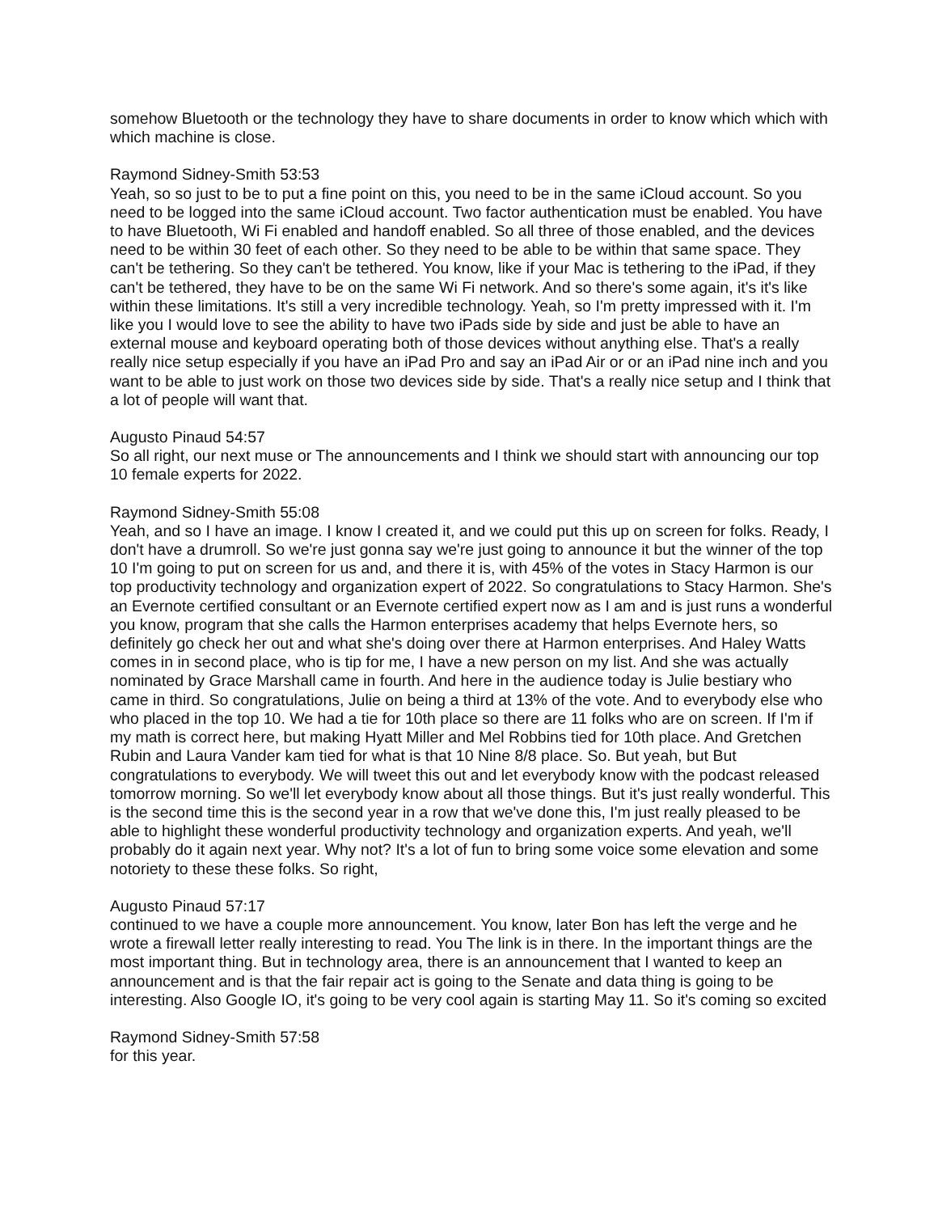somehow Bluetooth or the technology they have to share documents in order to know which which with which machine is close.
Raymond Sidney-Smith 53:53
Yeah, so so just to be to put a fine point on this, you need to be in the same iCloud account. So you need to be logged into the same iCloud account. Two factor authentication must be enabled. You have to have Bluetooth, Wi Fi enabled and handoff enabled. So all three of those enabled, and the devices need to be within 30 feet of each other. So they need to be able to be within that same space. They can't be tethering. So they can't be tethered. You know, like if your Mac is tethering to the iPad, if they can't be tethered, they have to be on the same Wi Fi network. And so there's some again, it's it's like within these limitations. It's still a very incredible technology. Yeah, so I'm pretty impressed with it. I'm like you I would love to see the ability to have two iPads side by side and just be able to have an external mouse and keyboard operating both of those devices without anything else. That's a really really nice setup especially if you have an iPad Pro and say an iPad Air or or an iPad nine inch and you want to be able to just work on those two devices side by side. That's a really nice setup and I think that a lot of people will want that.
Augusto Pinaud 54:57
So all right, our next muse or The announcements and I think we should start with announcing our top 10 female experts for 2022.
Raymond Sidney-Smith 55:08
Yeah, and so I have an image. I know I created it, and we could put this up on screen for folks. Ready, I don't have a drumroll. So we're just gonna say we're just going to announce it but the winner of the top 10 I'm going to put on screen for us and, and there it is, with 45% of the votes in Stacy Harmon is our top productivity technology and organization expert of 2022. So congratulations to Stacy Harmon. She's an Evernote certified consultant or an Evernote certified expert now as I am and is just runs a wonderful you know, program that she calls the Harmon enterprises academy that helps Evernote hers, so definitely go check her out and what she's doing over there at Harmon enterprises. And Haley Watts comes in in second place, who is tip for me, I have a new person on my list. And she was actually nominated by Grace Marshall came in fourth. And here in the audience today is Julie bestiary who came in third. So congratulations, Julie on being a third at 13% of the vote. And to everybody else who who placed in the top 10. We had a tie for 10th place so there are 11 folks who are on screen. If I'm if my math is correct here, but making Hyatt Miller and Mel Robbins tied for 10th place. And Gretchen Rubin and Laura Vander kam tied for what is that 10 Nine 8/8 place. So. But yeah, but But congratulations to everybody. We will tweet this out and let everybody know with the podcast released tomorrow morning. So we'll let everybody know about all those things. But it's just really wonderful. This is the second time this is the second year in a row that we've done this, I'm just really pleased to be able to highlight these wonderful productivity technology and organization experts. And yeah, we'll probably do it again next year. Why not? It's a lot of fun to bring some voice some elevation and some notoriety to these these folks. So right,
Augusto Pinaud 57:17
continued to we have a couple more announcement. You know, later Bon has left the verge and he wrote a firewall letter really interesting to read. You The link is in there. In the important things are the most important thing. But in technology area, there is an announcement that I wanted to keep an announcement and is that the fair repair act is going to the Senate and data thing is going to be interesting. Also Google IO, it's going to be very cool again is starting May 11. So it's coming so excited
Raymond Sidney-Smith 57:58
for this year.